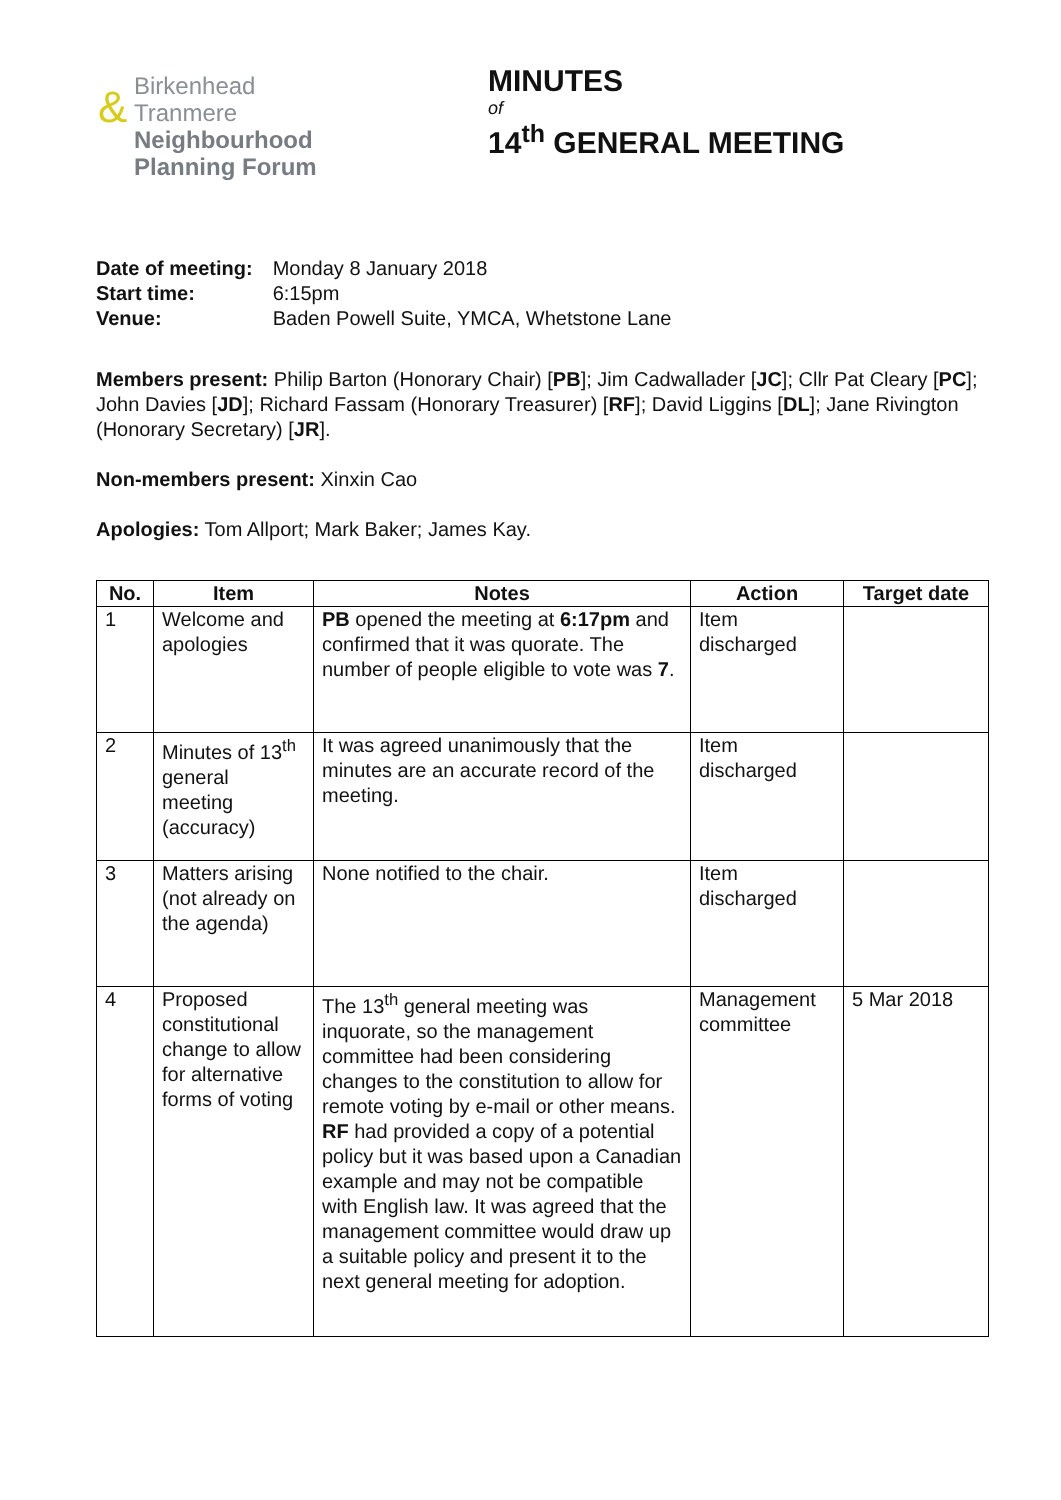&
Birkenhead
Tranmere
Neighbourhood
Planning Forum
MINUTES
of
14<sup>th</sup> GENERAL MEETING
| Date of meeting: | Monday 8 January 2018 |
| Start time: | 6:15pm |
| Venue: | Baden Powell Suite, YMCA, Whetstone Lane |
Members present: Philip Barton (Honorary Chair) [PB]; Jim Cadwallader [JC]; Cllr Pat Cleary [PC]; John Davies [JD]; Richard Fassam (Honorary Treasurer) [RF]; David Liggins [DL]; Jane Rivington (Honorary Secretary) [JR].
Non-members present: Xinxin Cao
Apologies: Tom Allport; Mark Baker; James Kay.
| No. | Item | Notes | Action | Target date |
| --- | --- | --- | --- | --- |
| 1 | Welcome and apologies | PB opened the meeting at 6:17pm and confirmed that it was quorate. The number of people eligible to vote was 7 . | Item discharged | |
| 2 | Minutes of 13<sup>th</sup> general meeting (accuracy) | It was agreed unanimously that the minutes are an accurate record of the meeting. | Item discharged | |
| 3 | Matters arising (not already on the agenda) | None notified to the chair. | Item discharged | |
| 4 | Proposed constitutional change to allow for alternative forms of voting | The 13<sup>th</sup> general meeting was inquorate, so the management committee had been considering changes to the constitution to allow for remote voting by e-mail or other means. RF had provided a copy of a potential policy but it was based upon a Canadian example and may not be compatible with English law. It was agreed that the management committee would draw up a suitable policy and present it to the next general meeting for adoption. | Management committee | 5 Mar 2018 |